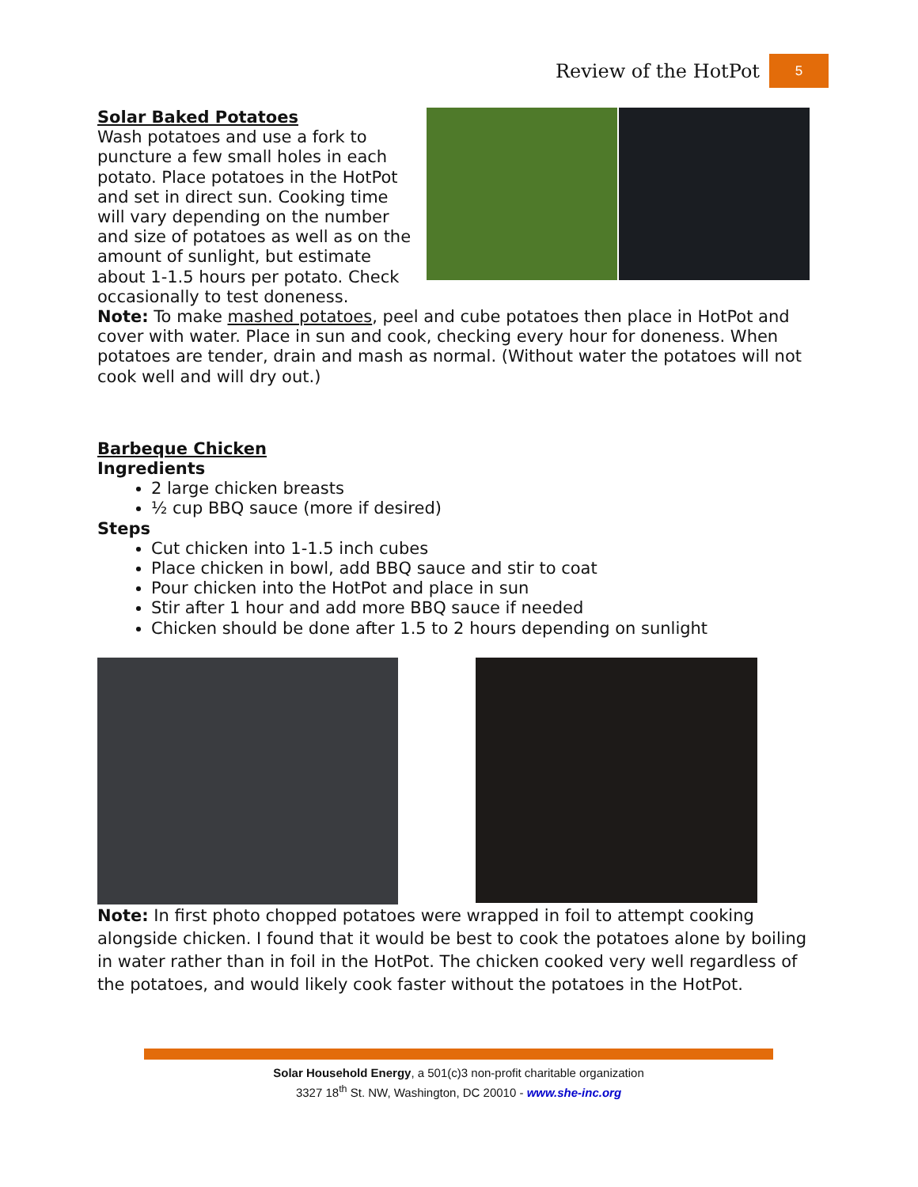Review of the HotPot 5
Solar Baked Potatoes
Wash potatoes and use a fork to puncture a few small holes in each potato. Place potatoes in the HotPot and set in direct sun. Cooking time will vary depending on the number and size of potatoes as well as on the amount of sunlight, but estimate about 1-1.5 hours per potato. Check occasionally to test doneness.
Note: To make mashed potatoes, peel and cube potatoes then place in HotPot and cover with water. Place in sun and cook, checking every hour for doneness. When potatoes are tender, drain and mash as normal. (Without water the potatoes will not cook well and will dry out.)
Barbeque Chicken
Ingredients
2 large chicken breasts
½ cup BBQ sauce (more if desired)
Steps
Cut chicken into 1-1.5 inch cubes
Place chicken in bowl, add BBQ sauce and stir to coat
Pour chicken into the HotPot and place in sun
Stir after 1 hour and add more BBQ sauce if needed
Chicken should be done after 1.5 to 2 hours depending on sunlight
Note: In first photo chopped potatoes were wrapped in foil to attempt cooking alongside chicken. I found that it would be best to cook the potatoes alone by boiling in water rather than in foil in the HotPot. The chicken cooked very well regardless of the potatoes, and would likely cook faster without the potatoes in the HotPot.
Solar Household Energy, a 501(c)3 non-profit charitable organization
3327 18<sup>th</sup> St. NW, Washington, DC 20010 - www.she-inc.org